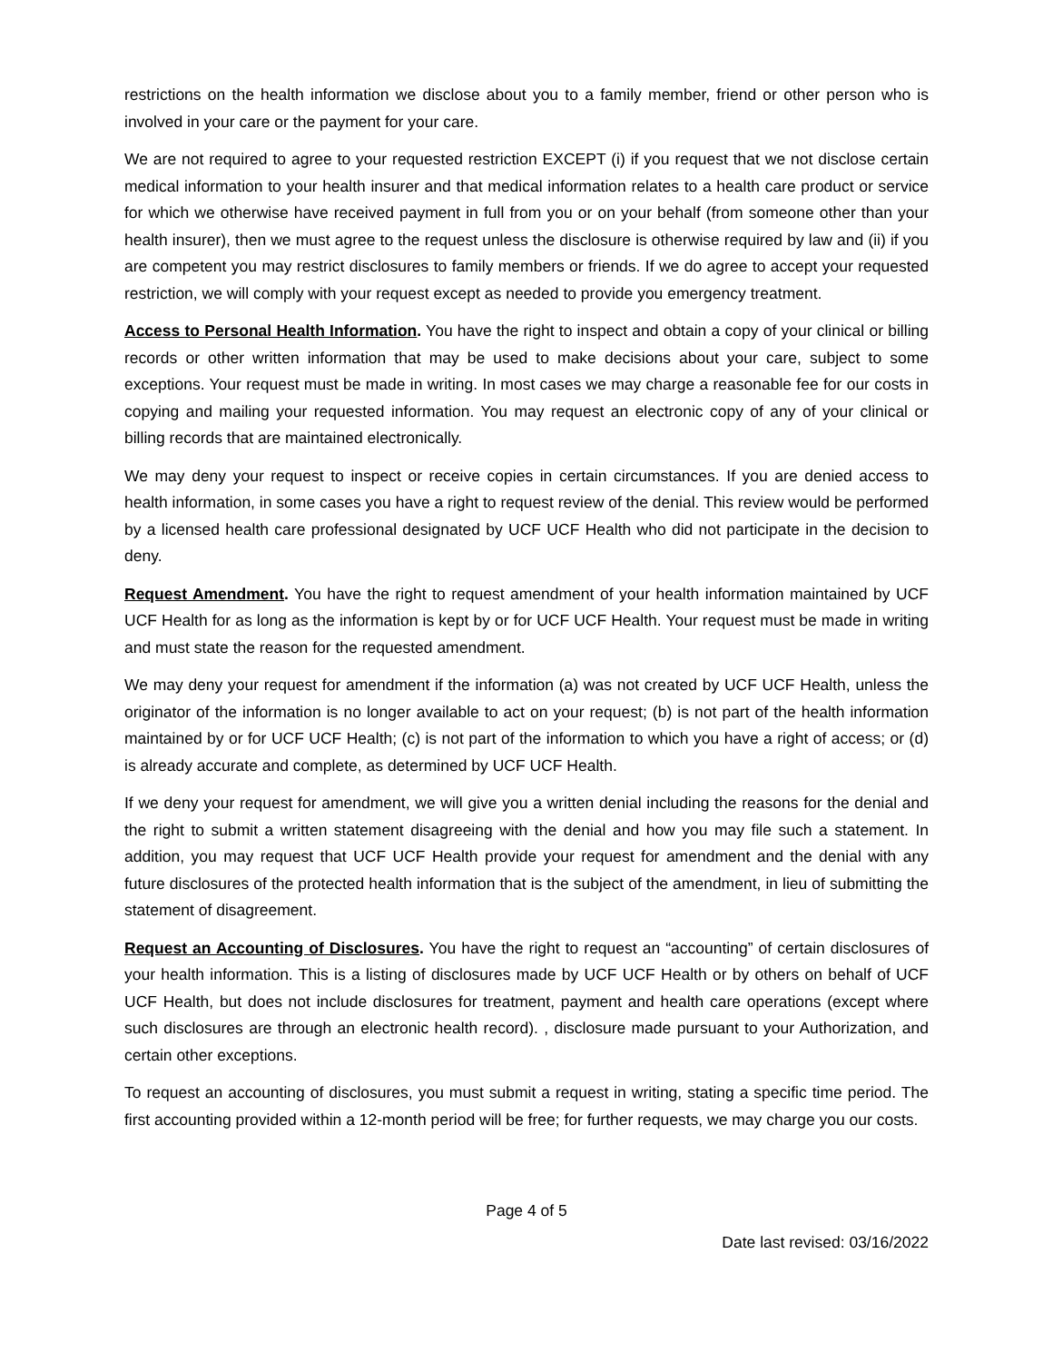restrictions on the health information we disclose about you to a family member, friend or other person who is involved in your care or the payment for your care.
We are not required to agree to your requested restriction EXCEPT (i) if you request that we not disclose certain medical information to your health insurer and that medical information relates to a health care product or service for which we otherwise have received payment in full from you or on your behalf (from someone other than your health insurer), then we must agree to the request unless the disclosure is otherwise required by law and (ii) if you are competent you may restrict disclosures to family members or friends. If we do agree to accept your requested restriction, we will comply with your request except as needed to provide you emergency treatment.
Access to Personal Health Information. You have the right to inspect and obtain a copy of your clinical or billing records or other written information that may be used to make decisions about your care, subject to some exceptions. Your request must be made in writing. In most cases we may charge a reasonable fee for our costs in copying and mailing your requested information. You may request an electronic copy of any of your clinical or billing records that are maintained electronically.
We may deny your request to inspect or receive copies in certain circumstances. If you are denied access to health information, in some cases you have a right to request review of the denial. This review would be performed by a licensed health care professional designated by UCF UCF Health who did not participate in the decision to deny.
Request Amendment. You have the right to request amendment of your health information maintained by UCF UCF Health for as long as the information is kept by or for UCF UCF Health. Your request must be made in writing and must state the reason for the requested amendment.
We may deny your request for amendment if the information (a) was not created by UCF UCF Health, unless the originator of the information is no longer available to act on your request; (b) is not part of the health information maintained by or for UCF UCF Health; (c) is not part of the information to which you have a right of access; or (d) is already accurate and complete, as determined by UCF UCF Health.
If we deny your request for amendment, we will give you a written denial including the reasons for the denial and the right to submit a written statement disagreeing with the denial and how you may file such a statement. In addition, you may request that UCF UCF Health provide your request for amendment and the denial with any future disclosures of the protected health information that is the subject of the amendment, in lieu of submitting the statement of disagreement.
Request an Accounting of Disclosures. You have the right to request an “accounting” of certain disclosures of your health information. This is a listing of disclosures made by UCF UCF Health or by others on behalf of UCF UCF Health, but does not include disclosures for treatment, payment and health care operations (except where such disclosures are through an electronic health record). , disclosure made pursuant to your Authorization, and certain other exceptions.
To request an accounting of disclosures, you must submit a request in writing, stating a specific time period. The first accounting provided within a 12-month period will be free; for further requests, we may charge you our costs.
Page 4 of 5
Date last revised: 03/16/2022